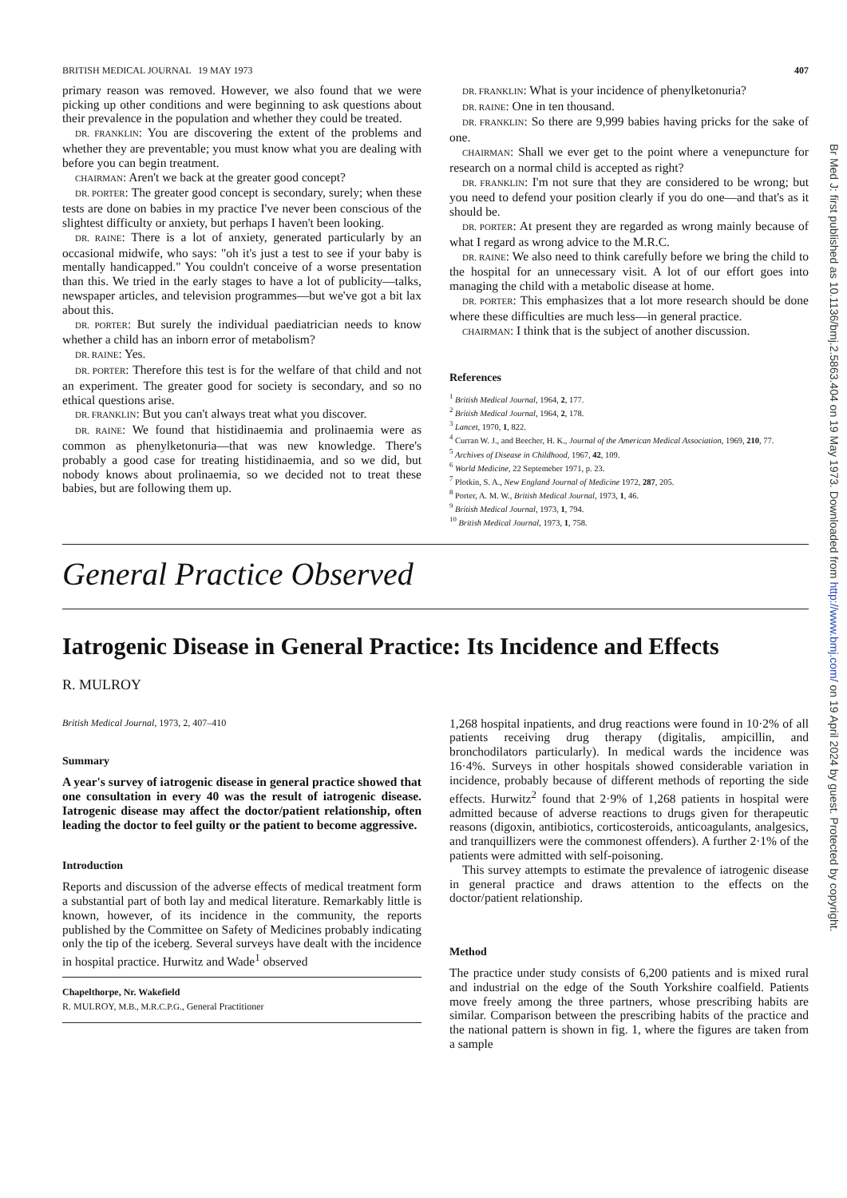Br Med J: first published as 10.1136/bmj.2.5863.404 on 19 May 1973. Downloaded from http://www.bmj.com/ on 19 April 2024 by guest. Protected by copyright.
BRITISH MEDICAL JOURNAL 19 MAY 1973 407
primary reason was removed. However, we also found that we were picking up other conditions and were beginning to ask questions about their prevalence in the population and whether they could be treated.
DR. FRANKLIN: You are discovering the extent of the problems and whether they are preventable; you must know what you are dealing with before you can begin treatment.
CHAIRMAN: Aren't we back at the greater good concept?
DR. PORTER: The greater good concept is secondary, surely; when these tests are done on babies in my practice I've never been conscious of the slightest difficulty or anxiety, but perhaps I haven't been looking.
DR. RAINE: There is a lot of anxiety, generated particularly by an occasional midwife, who says: "oh it's just a test to see if your baby is mentally handicapped." You couldn't conceive of a worse presentation than this. We tried in the early stages to have a lot of publicity—talks, newspaper articles, and television programmes—but we've got a bit lax about this.
DR. PORTER: But surely the individual paediatrician needs to know whether a child has an inborn error of metabolism?
DR. RAINE: Yes.
DR. PORTER: Therefore this test is for the welfare of that child and not an experiment. The greater good for society is secondary, and so no ethical questions arise.
DR. FRANKLIN: But you can't always treat what you discover.
DR. RAINE: We found that histidinaemia and prolinaemia were as common as phenylketonuria—that was new knowledge. There's probably a good case for treating histidinaemia, and so we did, but nobody knows about prolinaemia, so we decided not to treat these babies, but are following them up.
DR. FRANKLIN: What is your incidence of phenylketonuria?
DR. RAINE: One in ten thousand.
DR. FRANKLIN: So there are 9,999 babies having pricks for the sake of one.
CHAIRMAN: Shall we ever get to the point where a venepuncture for research on a normal child is accepted as right?
DR. FRANKLIN: I'm not sure that they are considered to be wrong; but you need to defend your position clearly if you do one—and that's as it should be.
DR. PORTER: At present they are regarded as wrong mainly because of what I regard as wrong advice to the M.R.C.
DR. RAINE: We also need to think carefully before we bring the child to the hospital for an unnecessary visit. A lot of our effort goes into managing the child with a metabolic disease at home.
DR. PORTER: This emphasizes that a lot more research should be done where these difficulties are much less—in general practice.
CHAIRMAN: I think that is the subject of another discussion.
References
<sup>1</sup> British Medical Journal, 1964, 2, 177.
<sup>2</sup> British Medical Journal, 1964, 2, 178.
<sup>3</sup> Lancet, 1970, 1, 822.
<sup>4</sup> Curran W. J., and Beecher, H. K., Journal of the American Medical Association, 1969, 210, 77.
<sup>5</sup> Archives of Disease in Childhood, 1967, 42, 109.
<sup>6</sup> World Medicine, 22 Septemeber 1971, p. 23.
<sup>7</sup> Plotkin, S. A., New England Journal of Medicine 1972, 287, 205.
<sup>8</sup> Porter, A. M. W., British Medical Journal, 1973, 1, 46.
<sup>9</sup> British Medical Journal, 1973, 1, 794.
<sup>10</sup> British Medical Journal, 1973, 1, 758.
General Practice Observed
Iatrogenic Disease in General Practice: Its Incidence and Effects
R. MULROY
British Medical Journal, 1973, 2, 407–410
Summary
A year's survey of iatrogenic disease in general practice showed that one consultation in every 40 was the result of iatrogenic disease. Iatrogenic disease may affect the doctor/patient relationship, often leading the doctor to feel guilty or the patient to become aggressive.
Introduction
Reports and discussion of the adverse effects of medical treatment form a substantial part of both lay and medical literature. Remarkably little is known, however, of its incidence in the community, the reports published by the Committee on Safety of Medicines probably indicating only the tip of the iceberg. Several surveys have dealt with the incidence in hospital practice. Hurwitz and Wade<sup>1</sup> observed
Chapelthorpe, Nr. Wakefield
R. MULROY, M.B., M.R.C.P.G., General Practitioner
1,268 hospital inpatients, and drug reactions were found in 10·2% of all patients receiving drug therapy (digitalis, ampicillin, and bronchodilators particularly). In medical wards the incidence was 16·4%. Surveys in other hospitals showed considerable variation in incidence, probably because of different methods of reporting the side effects. Hurwitz<sup>2</sup> found that 2·9% of 1,268 patients in hospital were admitted because of adverse reactions to drugs given for therapeutic reasons (digoxin, antibiotics, corticosteroids, anticoagulants, analgesics, and tranquillizers were the commonest offenders). A further 2·1% of the patients were admitted with self-poisoning.
This survey attempts to estimate the prevalence of iatrogenic disease in general practice and draws attention to the effects on the doctor/patient relationship.
Method
The practice under study consists of 6,200 patients and is mixed rural and industrial on the edge of the South Yorkshire coalfield. Patients move freely among the three partners, whose prescribing habits are similar. Comparison between the prescribing habits of the practice and the national pattern is shown in fig. 1, where the figures are taken from a sample